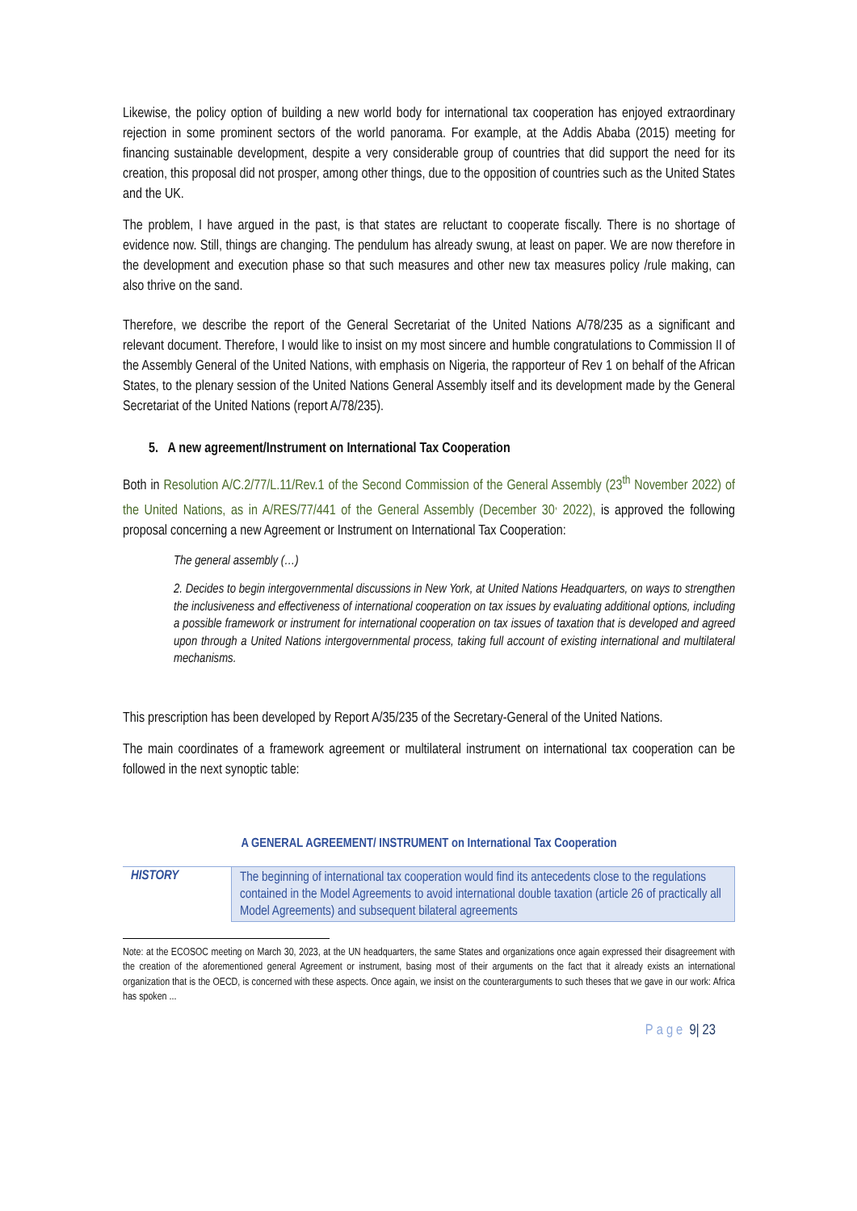Likewise, the policy option of building a new world body for international tax cooperation has enjoyed extraordinary rejection in some prominent sectors of the world panorama. For example, at the Addis Ababa (2015) meeting for financing sustainable development, despite a very considerable group of countries that did support the need for its creation, this proposal did not prosper, among other things, due to the opposition of countries such as the United States and the UK.
The problem, I have argued in the past, is that states are reluctant to cooperate fiscally. There is no shortage of evidence now. Still, things are changing. The pendulum has already swung, at least on paper. We are now therefore in the development and execution phase so that such measures and other new tax measures policy /rule making, can also thrive on the sand.
Therefore, we describe the report of the General Secretariat of the United Nations A/78/235 as a significant and relevant document. Therefore, I would like to insist on my most sincere and humble congratulations to Commission II of the Assembly General of the United Nations, with emphasis on Nigeria, the rapporteur of Rev 1 on behalf of the African States, to the plenary session of the United Nations General Assembly itself and its development made by the General Secretariat of the United Nations (report A/78/235).
5. A new agreement/Instrument on International Tax Cooperation
Both in Resolution A/C.2/77/L.11/Rev.1 of the Second Commission of the General Assembly (23<sup>th</sup> November 2022) of the United Nations, as in A/RES/77/441 of the General Assembly (December 30<sup>,</sup> 2022), is approved the following proposal concerning a new Agreement or Instrument on International Tax Cooperation:
The general assembly (…)
2. Decides to begin intergovernmental discussions in New York, at United Nations Headquarters, on ways to strengthen the inclusiveness and effectiveness of international cooperation on tax issues by evaluating additional options, including a possible framework or instrument for international cooperation on tax issues of taxation that is developed and agreed upon through a United Nations intergovernmental process, taking full account of existing international and multilateral mechanisms.
This prescription has been developed by Report A/35/235 of the Secretary-General of the United Nations.
The main coordinates of a framework agreement or multilateral instrument on international tax cooperation can be followed in the next synoptic table:
A GENERAL AGREEMENT/ INSTRUMENT on International Tax Cooperation
| HISTORY | The beginning of international tax cooperation would find its antecedents close to the regulations contained in the Model Agreements to avoid international double taxation (article 26 of practically all Model Agreements) and subsequent bilateral agreements |
Note: at the ECOSOC meeting on March 30, 2023, at the UN headquarters, the same States and organizations once again expressed their disagreement with the creation of the aforementioned general Agreement or instrument, basing most of their arguments on the fact that it already exists an international organization that is the OECD, is concerned with these aspects. Once again, we insist on the counterarguments to such theses that we gave in our work: Africa has spoken ...
Page 9| 23